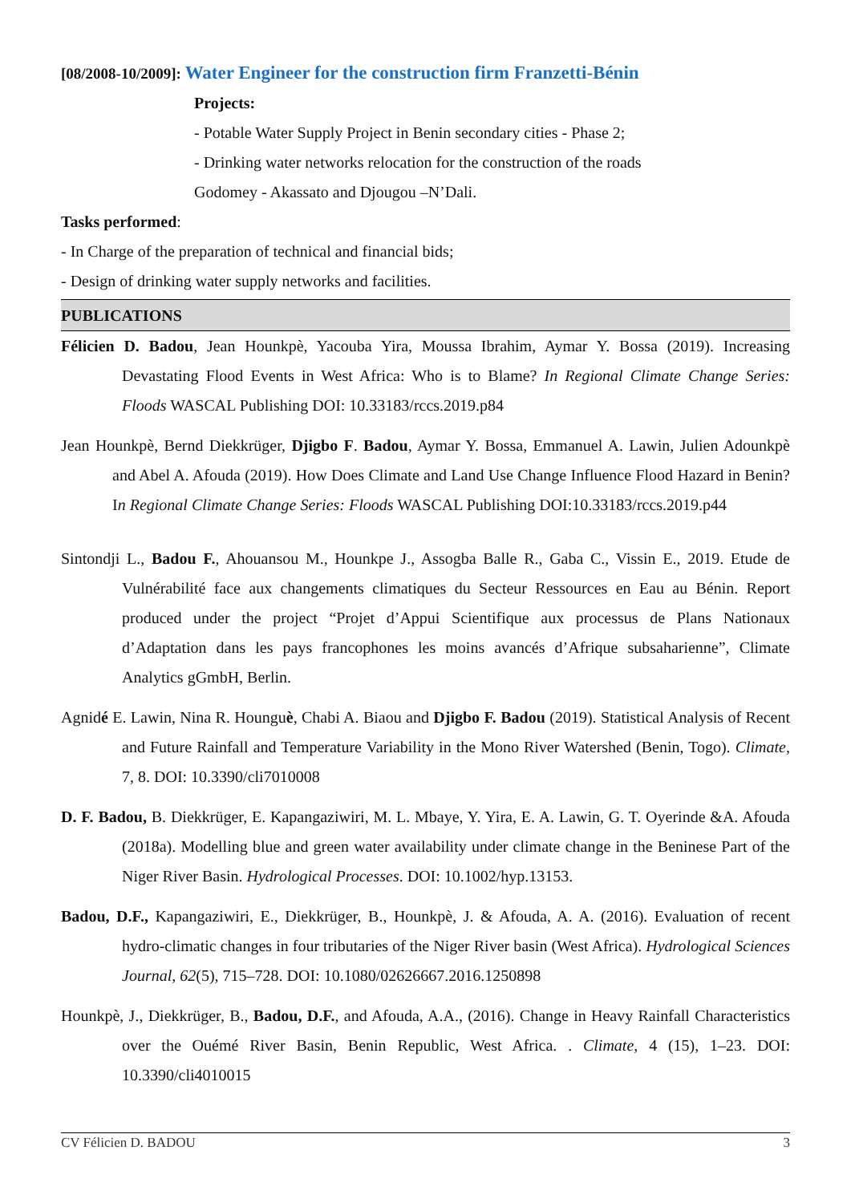[08/2008-10/2009]: Water Engineer for the construction firm Franzetti-Bénin
Projects:
- Potable Water Supply Project in Benin secondary cities - Phase 2;
- Drinking water networks relocation for the construction of the roads
Godomey - Akassato and Djougou –N’Dali.
Tasks performed:
- In Charge of the preparation of technical and financial bids;
- Design of drinking water supply networks and facilities.
PUBLICATIONS
Félicien D. Badou, Jean Hounkpè, Yacouba Yira, Moussa Ibrahim, Aymar Y. Bossa (2019). Increasing Devastating Flood Events in West Africa: Who is to Blame? In Regional Climate Change Series: Floods WASCAL Publishing DOI: 10.33183/rccs.2019.p84
Jean Hounkpè, Bernd Diekkrüger, Djigbo F. Badou, Aymar Y. Bossa, Emmanuel A. Lawin, Julien Adounkpè and Abel A. Afouda (2019). How Does Climate and Land Use Change Influence Flood Hazard in Benin? In Regional Climate Change Series: Floods WASCAL Publishing DOI:10.33183/rccs.2019.p44
Sintondji L., Badou F., Ahouansou M., Hounkpe J., Assogba Balle R., Gaba C., Vissin E., 2019. Etude de Vulnérabilité face aux changements climatiques du Secteur Ressources en Eau au Bénin. Report produced under the project “Projet d’Appui Scientifique aux processus de Plans Nationaux d’Adaptation dans les pays francophones les moins avancés d’Afrique subsaharienne”, Climate Analytics gGmbH, Berlin.
Agnidé E. Lawin, Nina R. Hounguè, Chabi A. Biaou and Djigbo F. Badou (2019). Statistical Analysis of Recent and Future Rainfall and Temperature Variability in the Mono River Watershed (Benin, Togo). Climate, 7, 8. DOI: 10.3390/cli7010008
D. F. Badou, B. Diekkrüger, E. Kapangaziwiri, M. L. Mbaye, Y. Yira, E. A. Lawin, G. T. Oyerinde &A. Afouda (2018a). Modelling blue and green water availability under climate change in the Beninese Part of the Niger River Basin. Hydrological Processes. DOI: 10.1002/hyp.13153.
Badou, D.F., Kapangaziwiri, E., Diekkrüger, B., Hounkpè, J. & Afouda, A. A. (2016). Evaluation of recent hydro-climatic changes in four tributaries of the Niger River basin (West Africa). Hydrological Sciences Journal, 62(5), 715–728. DOI: 10.1080/02626667.2016.1250898
Hounkpè, J., Diekkrüger, B., Badou, D.F., and Afouda, A.A., (2016). Change in Heavy Rainfall Characteristics over the Ouémé River Basin, Benin Republic, West Africa. . Climate, 4 (15), 1–23. DOI: 10.3390/cli4010015
CV Félicien D. BADOU 3